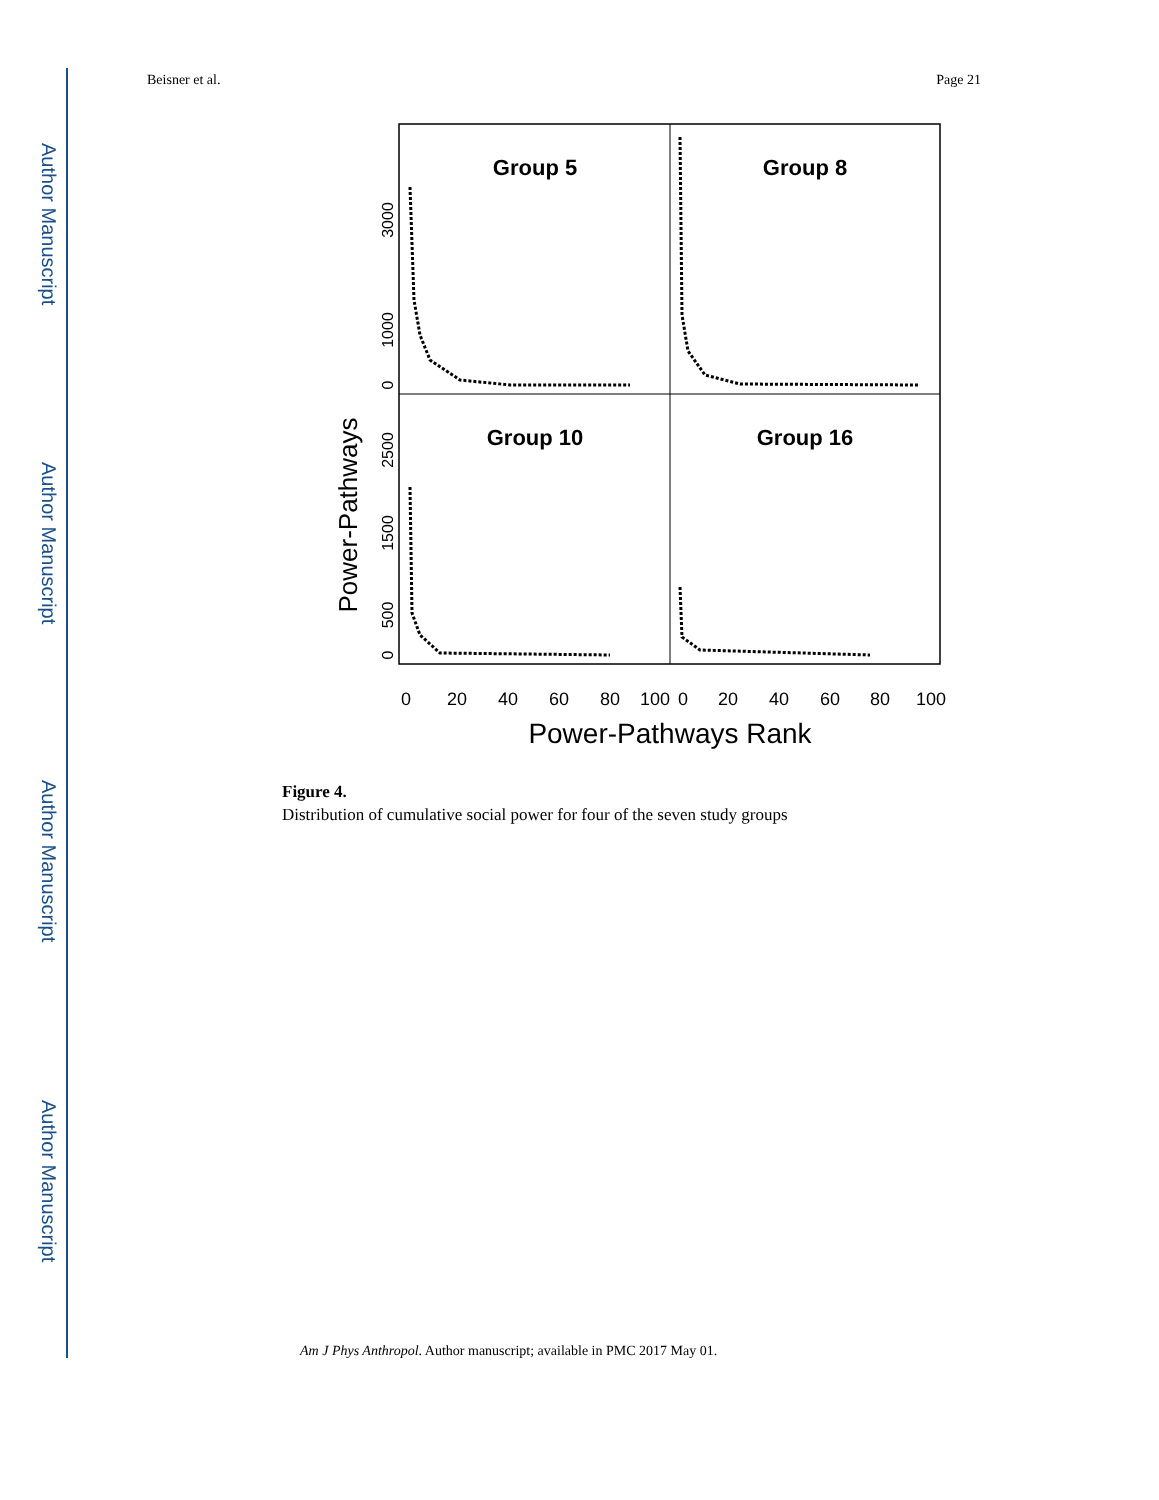Author Manuscript
Author Manuscript
Author Manuscript
Author Manuscript
Beisner et al. Page 21
Group 5
Group 8
Group 10
Group 16
Power-Pathways
0
1000
3000
0
500
1500
2500
0
20
40
60
80
100
0
20
40
60
80
100
Power-Pathways Rank
Figure 4.
Distribution of cumulative social power for four of the seven study groups
Am J Phys Anthropol. Author manuscript; available in PMC 2017 May 01.